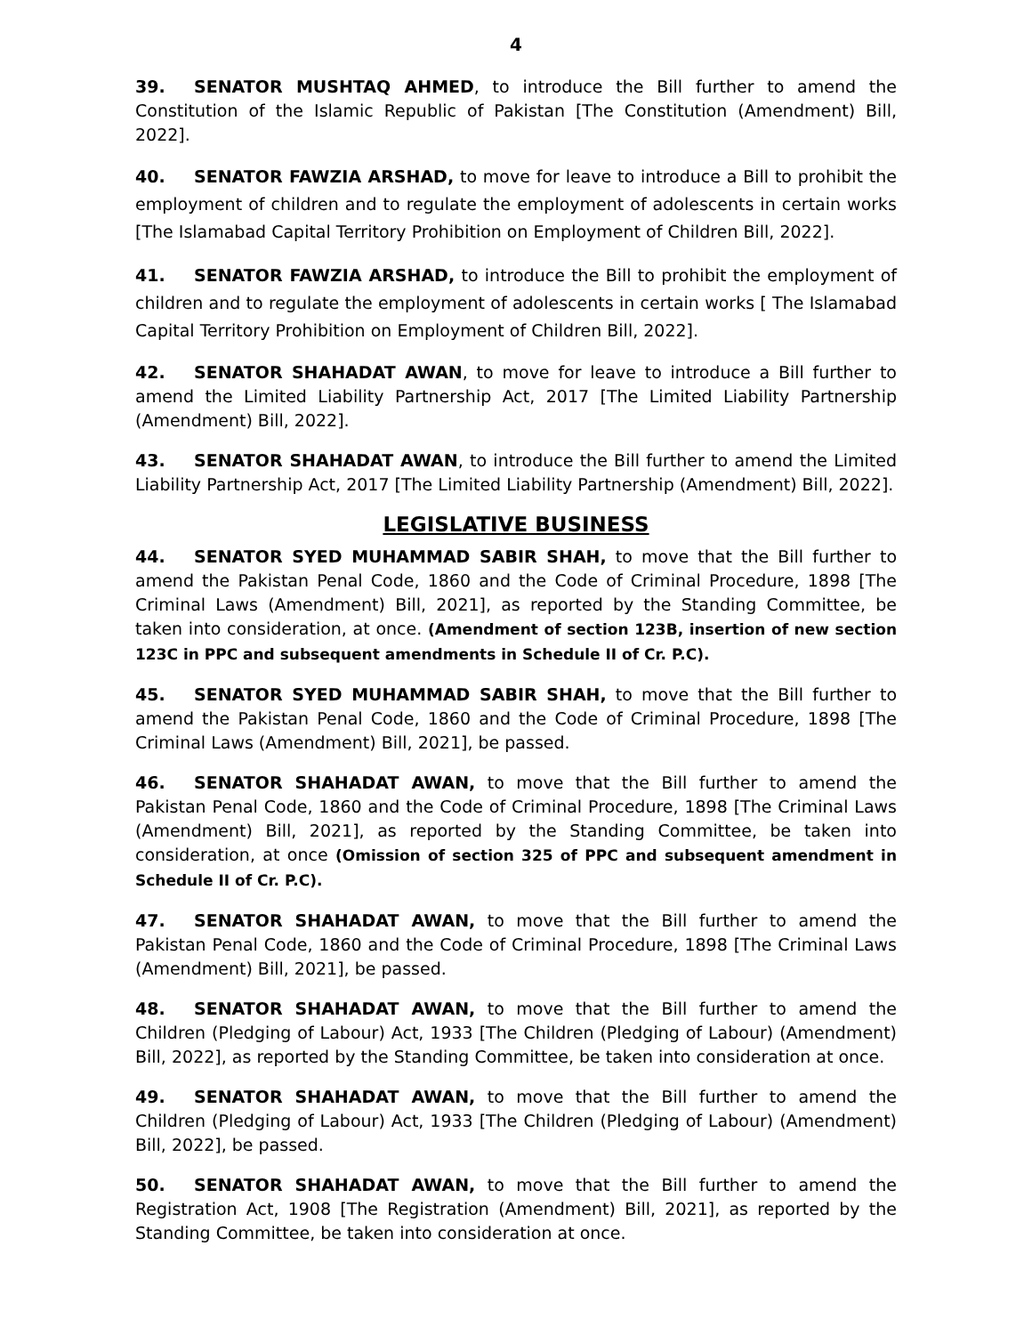4
39. SENATOR MUSHTAQ AHMED, to introduce the Bill further to amend the Constitution of the Islamic Republic of Pakistan [The Constitution (Amendment) Bill, 2022].
40. SENATOR FAWZIA ARSHAD, to move for leave to introduce a Bill to prohibit the employment of children and to regulate the employment of adolescents in certain works [The Islamabad Capital Territory Prohibition on Employment of Children Bill, 2022].
41. SENATOR FAWZIA ARSHAD, to introduce the Bill to prohibit the employment of children and to regulate the employment of adolescents in certain works [ The Islamabad Capital Territory Prohibition on Employment of Children Bill, 2022].
42. SENATOR SHAHADAT AWAN, to move for leave to introduce a Bill further to amend the Limited Liability Partnership Act, 2017 [The Limited Liability Partnership (Amendment) Bill, 2022].
43. SENATOR SHAHADAT AWAN, to introduce the Bill further to amend the Limited Liability Partnership Act, 2017 [The Limited Liability Partnership (Amendment) Bill, 2022].
LEGISLATIVE BUSINESS
44. SENATOR SYED MUHAMMAD SABIR SHAH, to move that the Bill further to amend the Pakistan Penal Code, 1860 and the Code of Criminal Procedure, 1898 [The Criminal Laws (Amendment) Bill, 2021], as reported by the Standing Committee, be taken into consideration, at once. (Amendment of section 123B, insertion of new section 123C in PPC and subsequent amendments in Schedule II of Cr. P.C).
45. SENATOR SYED MUHAMMAD SABIR SHAH, to move that the Bill further to amend the Pakistan Penal Code, 1860 and the Code of Criminal Procedure, 1898 [The Criminal Laws (Amendment) Bill, 2021], be passed.
46. SENATOR SHAHADAT AWAN, to move that the Bill further to amend the Pakistan Penal Code, 1860 and the Code of Criminal Procedure, 1898 [The Criminal Laws (Amendment) Bill, 2021], as reported by the Standing Committee, be taken into consideration, at once (Omission of section 325 of PPC and subsequent amendment in Schedule II of Cr. P.C).
47. SENATOR SHAHADAT AWAN, to move that the Bill further to amend the Pakistan Penal Code, 1860 and the Code of Criminal Procedure, 1898 [The Criminal Laws (Amendment) Bill, 2021], be passed.
48. SENATOR SHAHADAT AWAN, to move that the Bill further to amend the Children (Pledging of Labour) Act, 1933 [The Children (Pledging of Labour) (Amendment) Bill, 2022], as reported by the Standing Committee, be taken into consideration at once.
49. SENATOR SHAHADAT AWAN, to move that the Bill further to amend the Children (Pledging of Labour) Act, 1933 [The Children (Pledging of Labour) (Amendment) Bill, 2022], be passed.
50. SENATOR SHAHADAT AWAN, to move that the Bill further to amend the Registration Act, 1908 [The Registration (Amendment) Bill, 2021], as reported by the Standing Committee, be taken into consideration at once.